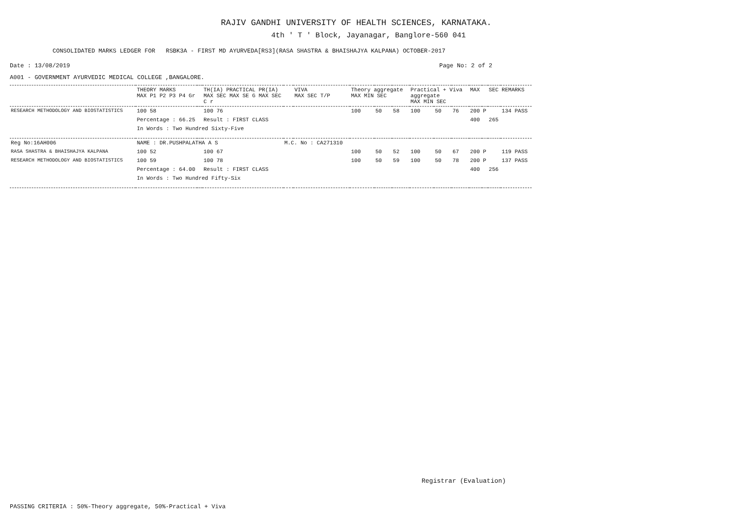RAJIV GANDHI UNIVERSITY OF HEALTH SCIENCES, KARNATAKA.
4th ' T ' Block, Jayanagar, Banglore-560 041
CONSOLIDATED MARKS LEDGER FOR RSBK3A - FIRST MD AYURVEDA[RS3](RASA SHASTRA & BHAISHAJYA KALPANA) OCTOBER-2017
Date : 13/08/2019 Page No: 2 of 2
A001 - GOVERNMENT AYURVEDIC MEDICAL COLLEGE ,BANGALORE.
| | THEORY MARKS MAX P1 P2 P3 P4 Gr | | TH(IA) PRACTICAL PR(IA) MAX SEC MAX SE G MAX SEC C r | | VIVA MAX SEC T/P | Theory aggregate MAX MIN SEC | | | Practical + Viva aggregate MAX MIN SEC | | | MAX | | SEC | REMARKS |
| --- | --- | --- | --- | --- | --- | --- | --- | --- | --- | --- | --- | --- | --- | --- | --- |
| RESEARCH METHODOLOGY AND BIOSTATISTICS | 100 58 | | 100 76 | | | 100 | 50 | 58 | 100 | 50 | 76 | 200 | P | | 134 PASS |
| | Percentage : 66.25 | | Result : FIRST CLASS | | | | | | | | | 400 | | 265 | |
| | In Words : Two Hundred Sixty-Five | | | | | | | | | | | | | | |
| Reg No:16AH006 | NAME : DR.PUSHPALATHA A S | | | M.C. No : CA271310 | | | | | | | | | | | |
| RASA SHASTRA & BHAISHAJYA KALPANA | 100 52 | | 100 67 | | | 100 | 50 | 52 | 100 | 50 | 67 | 200 | P | | 119 PASS |
| RESEARCH METHODOLOGY AND BIOSTATISTICS | 100 59 | | 100 78 | | | 100 | 50 | 59 | 100 | 50 | 78 | 200 | P | | 137 PASS |
| | Percentage : 64.00 | | Result : FIRST CLASS | | | | | | | | | 400 | | 256 | |
| | In Words : Two Hundred Fifty-Six | | | | | | | | | | | | | | |
Registrar (Evaluation)
PASSING CRITERIA : 50%-Theory aggregate, 50%-Practical + Viva